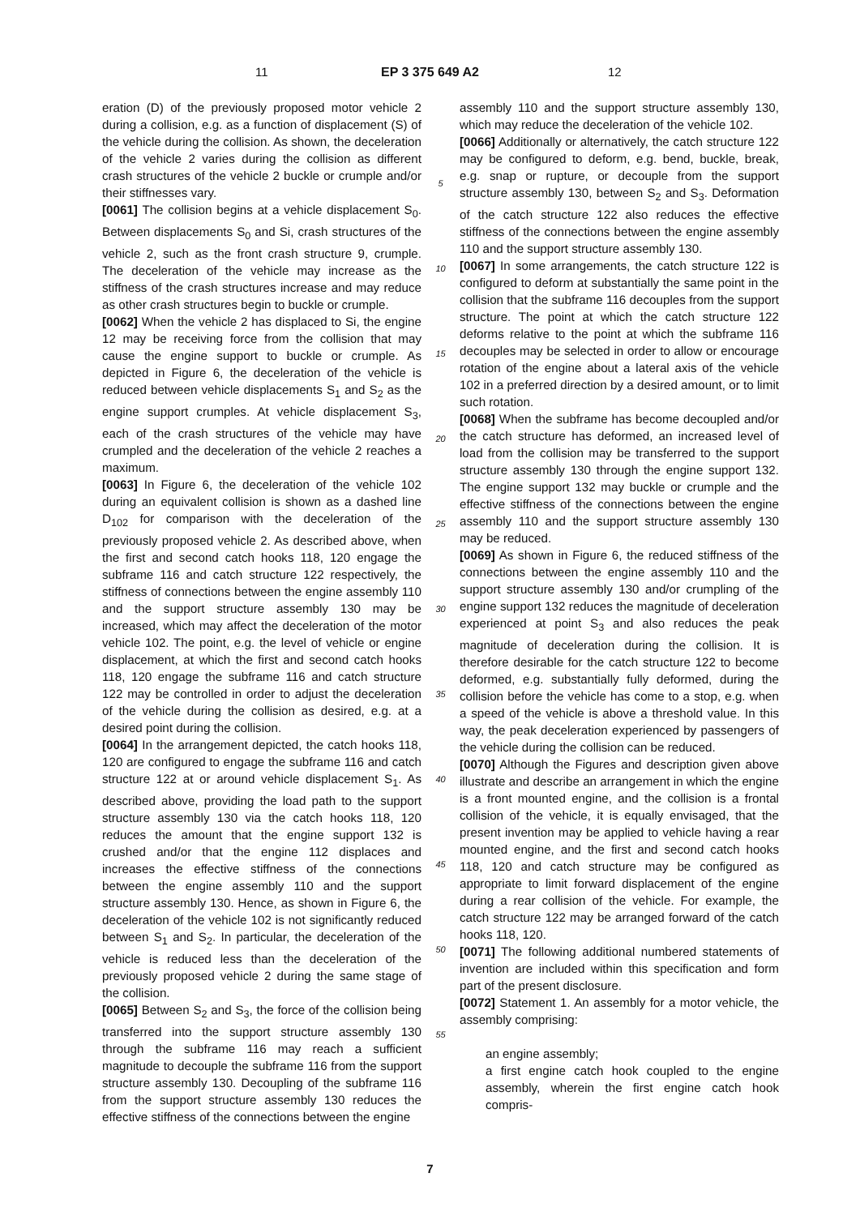11 EP 3 375 649 A2 12
eration (D) of the previously proposed motor vehicle 2 during a collision, e.g. as a function of displacement (S) of the vehicle during the collision. As shown, the deceleration of the vehicle 2 varies during the collision as different crash structures of the vehicle 2 buckle or crumple and/or their stiffnesses vary.
[0061] The collision begins at a vehicle displacement S<sub>0</sub>. Between displacements S<sub>0</sub> and Si, crash structures of the vehicle 2, such as the front crash structure 9, crumple. The deceleration of the vehicle may increase as the stiffness of the crash structures increase and may reduce as other crash structures begin to buckle or crumple.
[0062] When the vehicle 2 has displaced to Si, the engine 12 may be receiving force from the collision that may cause the engine support to buckle or crumple. As depicted in Figure 6, the deceleration of the vehicle is reduced between vehicle displacements S<sub>1</sub> and S<sub>2</sub> as the engine support crumples. At vehicle displacement S<sub>3</sub>, each of the crash structures of the vehicle may have crumpled and the deceleration of the vehicle 2 reaches a maximum.
[0063] In Figure 6, the deceleration of the vehicle 102 during an equivalent collision is shown as a dashed line D<sub>102</sub> for comparison with the deceleration of the previously proposed vehicle 2. As described above, when the first and second catch hooks 118, 120 engage the subframe 116 and catch structure 122 respectively, the stiffness of connections between the engine assembly 110 and the support structure assembly 130 may be increased, which may affect the deceleration of the motor vehicle 102. The point, e.g. the level of vehicle or engine displacement, at which the first and second catch hooks 118, 120 engage the subframe 116 and catch structure 122 may be controlled in order to adjust the deceleration of the vehicle during the collision as desired, e.g. at a desired point during the collision.
[0064] In the arrangement depicted, the catch hooks 118, 120 are configured to engage the subframe 116 and catch structure 122 at or around vehicle displacement S<sub>1</sub>. As described above, providing the load path to the support structure assembly 130 via the catch hooks 118, 120 reduces the amount that the engine support 132 is crushed and/or that the engine 112 displaces and increases the effective stiffness of the connections between the engine assembly 110 and the support structure assembly 130. Hence, as shown in Figure 6, the deceleration of the vehicle 102 is not significantly reduced between S<sub>1</sub> and S<sub>2</sub>. In particular, the deceleration of the vehicle is reduced less than the deceleration of the previously proposed vehicle 2 during the same stage of the collision.
[0065] Between S<sub>2</sub> and S<sub>3</sub>, the force of the collision being transferred into the support structure assembly 130 through the subframe 116 may reach a sufficient magnitude to decouple the subframe 116 from the support structure assembly 130. Decoupling of the subframe 116 from the support structure assembly 130 reduces the effective stiffness of the connections between the engine
5
10
15
20
25
30
35
40
45
50
55
assembly 110 and the support structure assembly 130, which may reduce the deceleration of the vehicle 102.
[0066] Additionally or alternatively, the catch structure 122 may be configured to deform, e.g. bend, buckle, break, e.g. snap or rupture, or decouple from the support structure assembly 130, between S<sub>2</sub> and S<sub>3</sub>. Deformation of the catch structure 122 also reduces the effective stiffness of the connections between the engine assembly 110 and the support structure assembly 130.
[0067] In some arrangements, the catch structure 122 is configured to deform at substantially the same point in the collision that the subframe 116 decouples from the support structure. The point at which the catch structure 122 deforms relative to the point at which the subframe 116 decouples may be selected in order to allow or encourage rotation of the engine about a lateral axis of the vehicle 102 in a preferred direction by a desired amount, or to limit such rotation.
[0068] When the subframe has become decoupled and/or the catch structure has deformed, an increased level of load from the collision may be transferred to the support structure assembly 130 through the engine support 132. The engine support 132 may buckle or crumple and the effective stiffness of the connections between the engine assembly 110 and the support structure assembly 130 may be reduced.
[0069] As shown in Figure 6, the reduced stiffness of the connections between the engine assembly 110 and the support structure assembly 130 and/or crumpling of the engine support 132 reduces the magnitude of deceleration experienced at point S<sub>3</sub> and also reduces the peak magnitude of deceleration during the collision. It is therefore desirable for the catch structure 122 to become deformed, e.g. substantially fully deformed, during the collision before the vehicle has come to a stop, e.g. when a speed of the vehicle is above a threshold value. In this way, the peak deceleration experienced by passengers of the vehicle during the collision can be reduced.
[0070] Although the Figures and description given above illustrate and describe an arrangement in which the engine is a front mounted engine, and the collision is a frontal collision of the vehicle, it is equally envisaged, that the present invention may be applied to vehicle having a rear mounted engine, and the first and second catch hooks 118, 120 and catch structure may be configured as appropriate to limit forward displacement of the engine during a rear collision of the vehicle. For example, the catch structure 122 may be arranged forward of the catch hooks 118, 120.
[0071] The following additional numbered statements of invention are included within this specification and form part of the present disclosure.
[0072] Statement 1. An assembly for a motor vehicle, the assembly comprising:
an engine assembly;
a first engine catch hook coupled to the engine assembly, wherein the first engine catch hook compris-
7